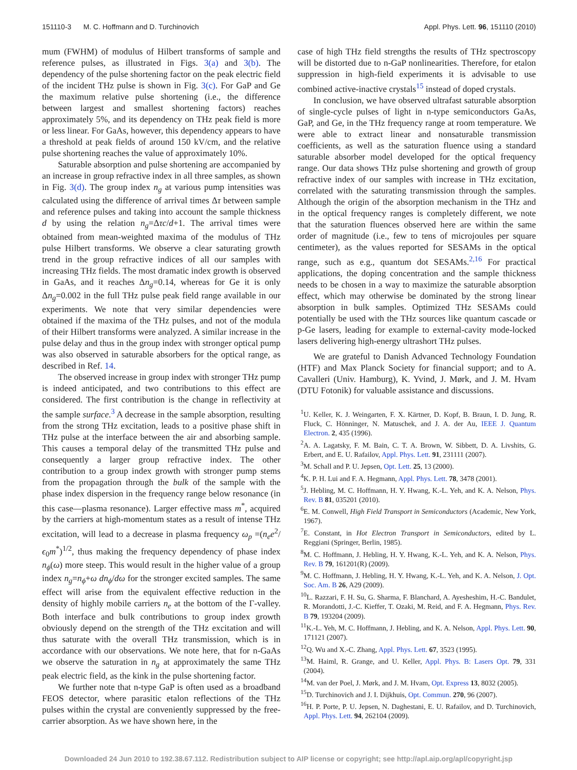151110-3 M. C. Hoffmann and D. Turchinovich Appl. Phys. Lett. 96, 151110 (2010)
mum (FWHM) of modulus of Hilbert transforms of sample and reference pulses, as illustrated in Figs. 3(a) and 3(b). The dependency of the pulse shortening factor on the peak electric field of the incident THz pulse is shown in Fig. 3(c). For GaP and Ge the maximum relative pulse shortening (i.e., the difference between largest and smallest shortening factors) reaches approximately 5%, and its dependency on THz peak field is more or less linear. For GaAs, however, this dependency appears to have a threshold at peak fields of around 150 kV/cm, and the relative pulse shortening reaches the value of approximately 10%.
Saturable absorption and pulse shortening are accompanied by an increase in group refractive index in all three samples, as shown in Fig. 3(d). The group index n<sub>g</sub> at various pump intensities was calculated using the difference of arrival times Δτ between sample and reference pulses and taking into account the sample thickness d by using the relation n<sub>g</sub>=Δτc/d+1. The arrival times were obtained from mean-weighted maxima of the modulus of THz pulse Hilbert transforms. We observe a clear saturating growth trend in the group refractive indices of all our samples with increasing THz fields. The most dramatic index growth is observed in GaAs, and it reaches Δn<sub>g</sub>=0.14, whereas for Ge it is only Δn<sub>g</sub>=0.002 in the full THz pulse peak field range available in our experiments. We note that very similar dependencies were obtained if the maxima of the THz pulses, and not of the modula of their Hilbert transforms were analyzed. A similar increase in the pulse delay and thus in the group index with stronger optical pump was also observed in saturable absorbers for the optical range, as described in Ref. 14.
The observed increase in group index with stronger THz pump is indeed anticipated, and two contributions to this effect are considered. The first contribution is the change in reflectivity at the sample surface.<sup>3</sup> A decrease in the sample absorption, resulting from the strong THz excitation, leads to a positive phase shift in THz pulse at the interface between the air and absorbing sample. This causes a temporal delay of the transmitted THz pulse and consequently a larger group refractive index. The other contribution to a group index growth with stronger pump stems from the propagation through the bulk of the sample with the phase index dispersion in the frequency range below resonance (in this case—plasma resonance). Larger effective mass m<sup>*</sup>, acquired by the carriers at high-momentum states as a result of intense THz excitation, will lead to a decrease in plasma frequency ω<sub>p</sub> =(n<sub>e</sub>e<sup>2</sup>/ϵ<sub>0</sub>m<sup>*</sup>)<sup>1/2</sup>, thus making the frequency dependency of phase index n<sub>ϕ</sub>(ω) more steep. This would result in the higher value of a group index n<sub>g</sub>=n<sub>ϕ</sub>+ω dn<sub>ϕ</sub>/dω for the stronger excited samples. The same effect will arise from the equivalent effective reduction in the density of highly mobile carriers n<sub>e</sub> at the bottom of the Γ-valley. Both interface and bulk contributions to group index growth obviously depend on the strength of the THz excitation and will thus saturate with the overall THz transmission, which is in accordance with our observations. We note here, that for n-GaAs we observe the saturation in n<sub>g</sub> at approximately the same THz peak electric field, as the kink in the pulse shortening factor.
We further note that n-type GaP is often used as a broadband FEOS detector, where parasitic etalon reflections of the THz pulses within the crystal are conveniently suppressed by the free-carrier absorption. As we have shown here, in the
case of high THz field strengths the results of THz spectroscopy will be distorted due to n-GaP nonlinearities. Therefore, for etalon suppression in high-field experiments it is advisable to use combined active-inactive crystals<sup>15</sup> instead of doped crystals.
In conclusion, we have observed ultrafast saturable absorption of single-cycle pulses of light in n-type semiconductors GaAs, GaP, and Ge, in the THz frequency range at room temperature. We were able to extract linear and nonsaturable transmission coefficients, as well as the saturation fluence using a standard saturable absorber model developed for the optical frequency range. Our data shows THz pulse shortening and growth of group refractive index of our samples with increase in THz excitation, correlated with the saturating transmission through the samples. Although the origin of the absorption mechanism in the THz and in the optical frequency ranges is completely different, we note that the saturation fluences observed here are within the same order of magnitude (i.e., few to tens of microjoules per square centimeter), as the values reported for SESAMs in the optical range, such as e.g., quantum dot SESAMs.<sup>2,16</sup> For practical applications, the doping concentration and the sample thickness needs to be chosen in a way to maximize the saturable absorption effect, which may otherwise be dominated by the strong linear absorption in bulk samples. Optimized THz SESAMs could potentially be used with the THz sources like quantum cascade or p-Ge lasers, leading for example to external-cavity mode-locked lasers delivering high-energy ultrashort THz pulses.
We are grateful to Danish Advanced Technology Foundation (HTF) and Max Planck Society for financial support; and to A. Cavalleri (Univ. Hamburg), K. Yvind, J. Mørk, and J. M. Hvam (DTU Fotonik) for valuable assistance and discussions.
<sup>1</sup> U. Keller, K. J. Weingarten, F. X. Kärtner, D. Kopf, B. Braun, I. D. Jung, R. Fluck, C. Hönninger, N. Matuschek, and J. A. der Au, IEEE J. Quantum Electron. 2, 435 (1996).
<sup>2</sup> A. A. Lagatsky, F. M. Bain, C. T. A. Brown, W. Sibbett, D. A. Livshits, G. Erbert, and E. U. Rafailov, Appl. Phys. Lett. 91, 231111 (2007).
<sup>3</sup> M. Schall and P. U. Jepsen, Opt. Lett. 25, 13 (2000).
<sup>4</sup> K. P. H. Lui and F. A. Hegmann, Appl. Phys. Lett. 78, 3478 (2001).
<sup>5</sup> J. Hebling, M. C. Hoffmann, H. Y. Hwang, K.-L. Yeh, and K. A. Nelson, Phys. Rev. B 81, 035201 (2010).
<sup>6</sup> E. M. Conwell, High Field Transport in Semiconductors (Academic, New York, 1967).
<sup>7</sup> E. Constant, in Hot Electron Transport in Semiconductors, edited by L. Reggiani (Springer, Berlin, 1985).
<sup>8</sup> M. C. Hoffmann, J. Hebling, H. Y. Hwang, K.-L. Yeh, and K. A. Nelson, Phys. Rev. B 79, 161201(R) (2009).
<sup>9</sup> M. C. Hoffmann, J. Hebling, H. Y. Hwang, K.-L. Yeh, and K. A. Nelson, J. Opt. Soc. Am. B 26, A29 (2009).
<sup>10</sup> L. Razzari, F. H. Su, G. Sharma, F. Blanchard, A. Ayesheshim, H.-C. Bandulet, R. Morandotti, J.-C. Kieffer, T. Ozaki, M. Reid, and F. A. Hegmann, Phys. Rev. B 79, 193204 (2009).
<sup>11</sup> K.-L. Yeh, M. C. Hoffmann, J. Hebling, and K. A. Nelson, Appl. Phys. Lett. 90, 171121 (2007).
<sup>12</sup> Q. Wu and X.-C. Zhang, Appl. Phys. Lett. 67, 3523 (1995).
<sup>13</sup> M. Haiml, R. Grange, and U. Keller, Appl. Phys. B: Lasers Opt. 79, 331 (2004).
<sup>14</sup> M. van der Poel, J. Mørk, and J. M. Hvam, Opt. Express 13, 8032 (2005).
<sup>15</sup> D. Turchinovich and J. I. Dijkhuis, Opt. Commun. 270, 96 (2007).
<sup>16</sup>H. P. Porte, P. U. Jepsen, N. Daghestani, E. U. Rafailov, and D. Turchinovich, Appl. Phys. Lett. 94, 262104 (2009).
Downloaded 24 Jun 2010 to 192.38.67.112. Redistribution subject to AIP license or copyright; see http://apl.aip.org/apl/copyright.jsp